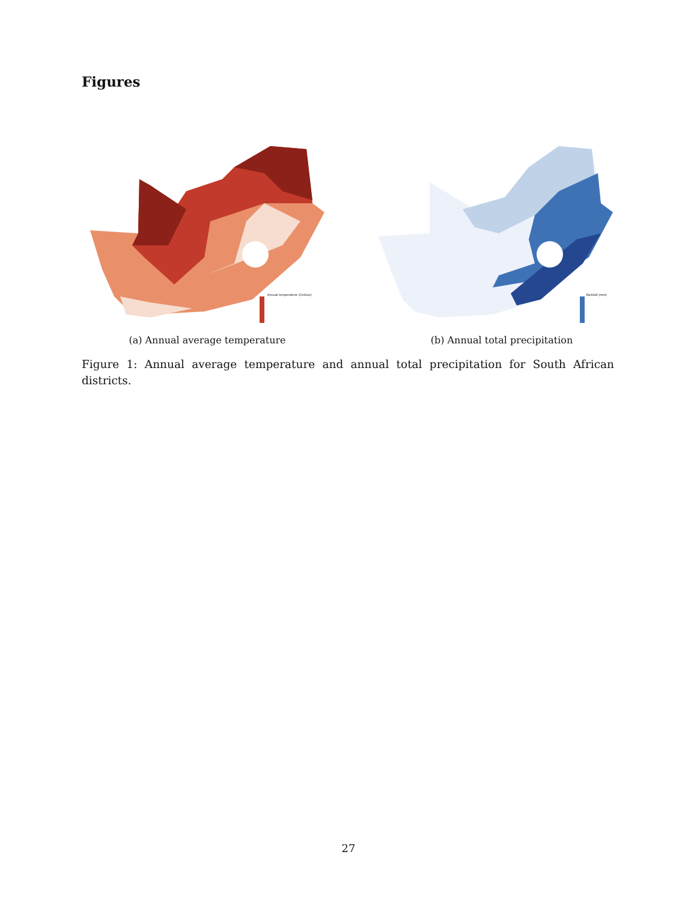Figures
Annual temperature (Celsius)
(a) Annual average temperature
Rainfall (mm)
(b) Annual total precipitation
Figure 1: Annual average temperature and annual total precipitation for South African districts.
27